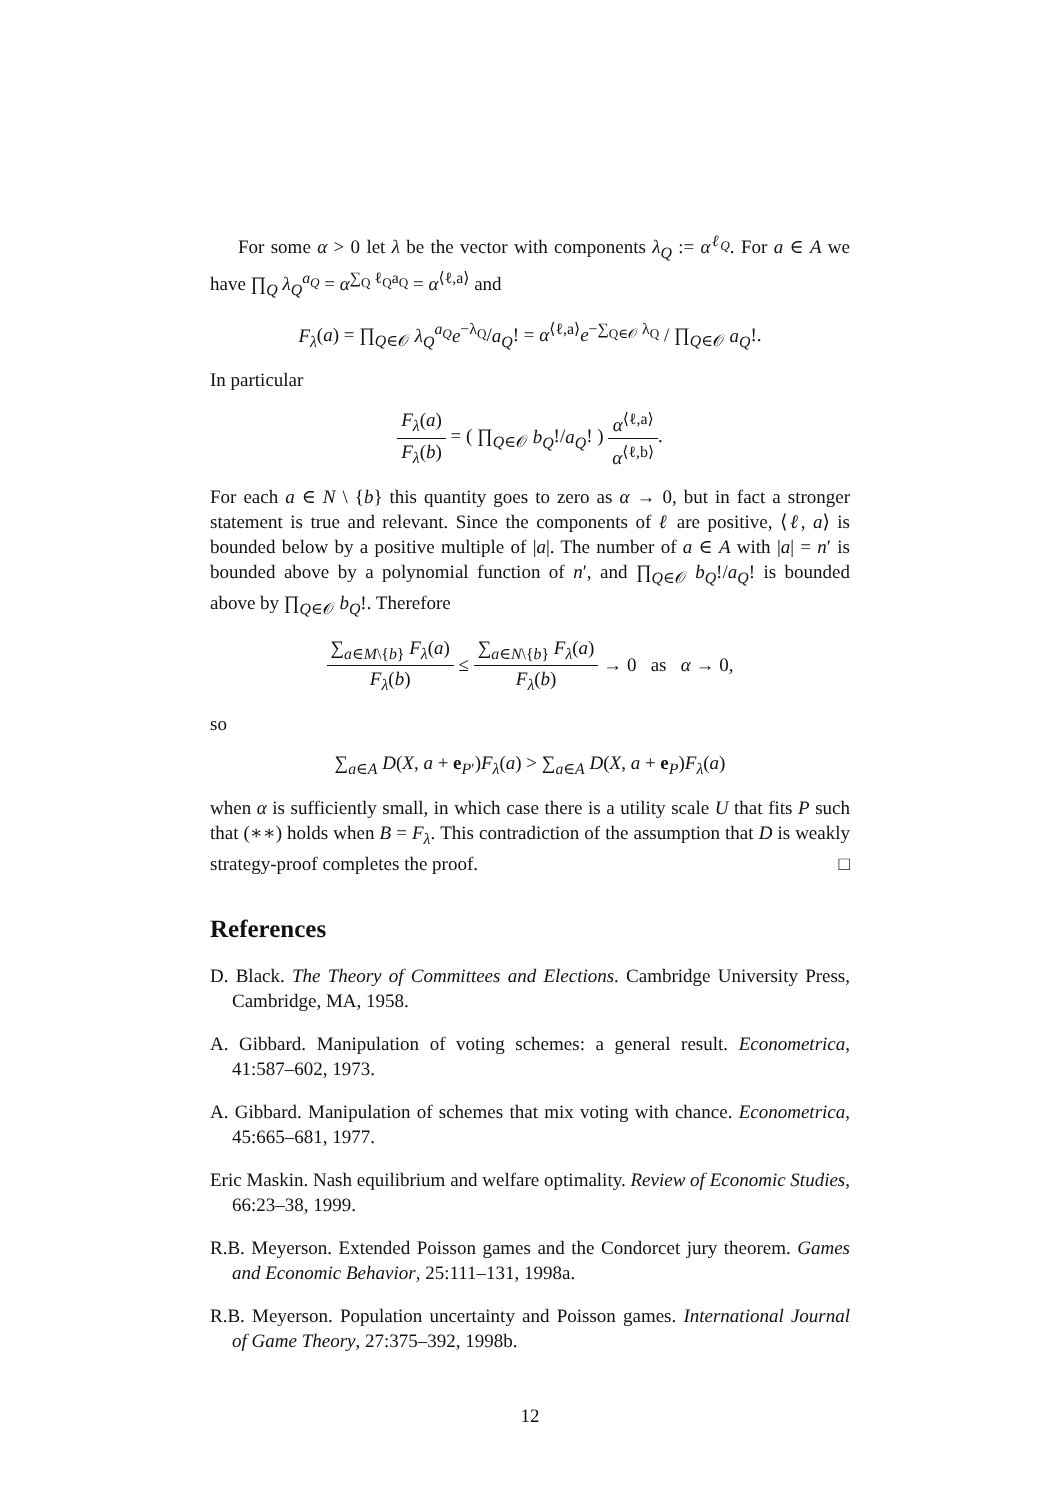For some α > 0 let λ be the vector with components λ<sub>Q</sub> := α<sup>ℓ<sub>Q</sub></sup>. For a ∈ A we have ∏<sub>Q</sub> λ<sub>Q</sub><sup>a<sub>Q</sub></sup> = α<sup>∑<sub>Q</sub> ℓ<sub>Q</sub>a<sub>Q</sub></sup> = α<sup>⟨ℓ,a⟩</sup> and
F<sub>λ</sub>(a) = ∏<sub>Q∈𝒪</sub> λ<sub>Q</sub><sup>a<sub>Q</sub></sup>e<sup>−λ<sub>Q</sub></sup>/a<sub>Q</sub>! = α<sup>⟨ℓ,a⟩</sup>e<sup>−∑<sub>Q∈𝒪</sub> λ<sub>Q</sub></sup> / ∏<sub>Q∈𝒪</sub> a<sub>Q</sub>!.
In particular
F<sub>λ</sub>(a) F<sub>λ</sub>(b) = ( ∏<sub>Q∈𝒪</sub> b<sub>Q</sub>!/a<sub>Q</sub>! ) α<sup>⟨ℓ,a⟩</sup> α<sup>⟨ℓ,b⟩</sup>.
For each a ∈ N \ {b} this quantity goes to zero as α → 0, but in fact a stronger statement is true and relevant. Since the components of ℓ are positive, ⟨ℓ, a⟩ is bounded below by a positive multiple of |a|. The number of a ∈ A with |a| = n′ is bounded above by a polynomial function of n′, and ∏<sub>Q∈𝒪</sub> b<sub>Q</sub>!/a<sub>Q</sub>! is bounded above by ∏<sub>Q∈𝒪</sub> b<sub>Q</sub>!. Therefore
∑<sub>a∈M\{b}</sub> F<sub>λ</sub>(a) F<sub>λ</sub>(b) ≤ ∑<sub>a∈N\{b}</sub> F<sub>λ</sub>(a) F<sub>λ</sub>(b) → 0 as α → 0,
so
∑<sub>a∈A</sub> D(X, a + e<sub>P′</sub>)F<sub>λ</sub>(a) > ∑<sub>a∈A</sub> D(X, a + e<sub>P</sub>)F<sub>λ</sub>(a)
when α is sufficiently small, in which case there is a utility scale U that fits P such that (∗∗) holds when B = F<sub>λ</sub>. This contradiction of the assumption that D is weakly strategy-proof completes the proof. □
References
D. Black. The Theory of Committees and Elections. Cambridge University Press, Cambridge, MA, 1958.
A. Gibbard. Manipulation of voting schemes: a general result. Econometrica, 41:587–602, 1973.
A. Gibbard. Manipulation of schemes that mix voting with chance. Econometrica, 45:665–681, 1977.
Eric Maskin. Nash equilibrium and welfare optimality. Review of Economic Studies, 66:23–38, 1999.
R.B. Meyerson. Extended Poisson games and the Condorcet jury theorem. Games and Economic Behavior, 25:111–131, 1998a.
R.B. Meyerson. Population uncertainty and Poisson games. International Journal of Game Theory, 27:375–392, 1998b.
12